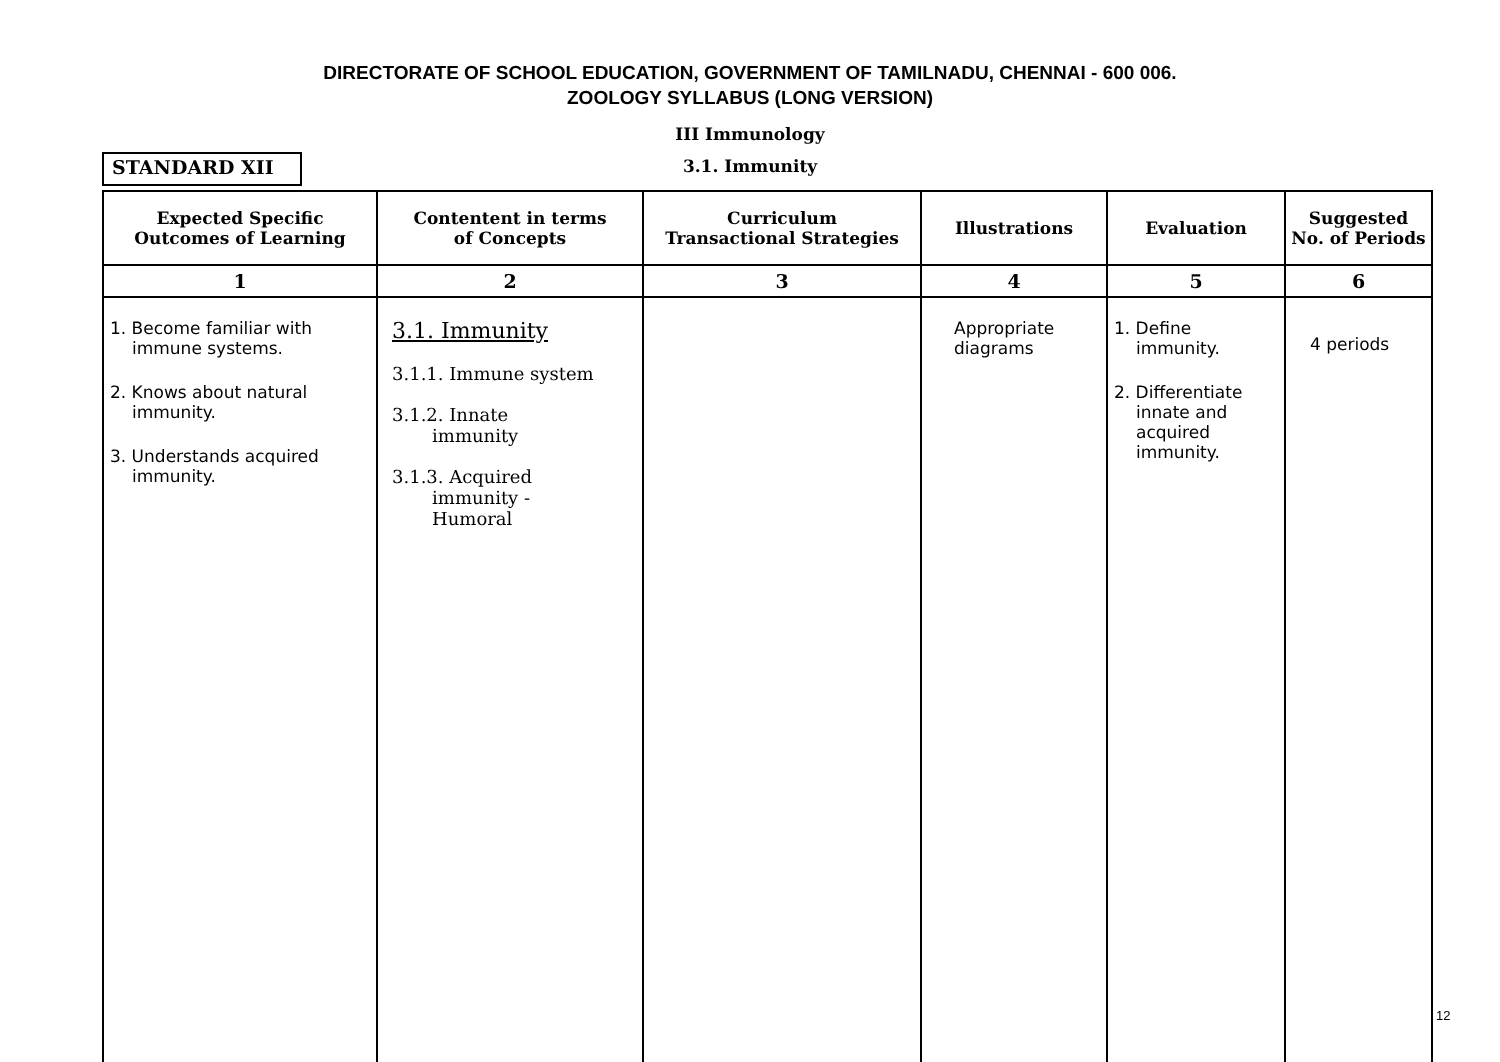DIRECTORATE OF SCHOOL EDUCATION, GOVERNMENT OF TAMILNADU, CHENNAI - 600 006.
ZOOLOGY SYLLABUS (LONG VERSION)
III Immunology
STANDARD XII
3.1. Immunity
| Expected Specific Outcomes of Learning | Contentent in terms of Concepts | Curriculum Transactional Strategies | Illustrations | Evaluation | Suggested No. of Periods |
| --- | --- | --- | --- | --- | --- |
| 1 | 2 | 3 | 4 | 5 | 6 |
| 1. Become familiar with immune systems. 2. Knows about natural immunity. 3. Understands acquired immunity. | 3.1. Immunity 3.1.1. Immune system 3.1.2. Innate immunity 3.1.3. Acquired immunity - Humoral | | Appropriate diagrams | 1. Define immunity. 2. Differentiate innate and acquired immunity. | 4 periods |
12